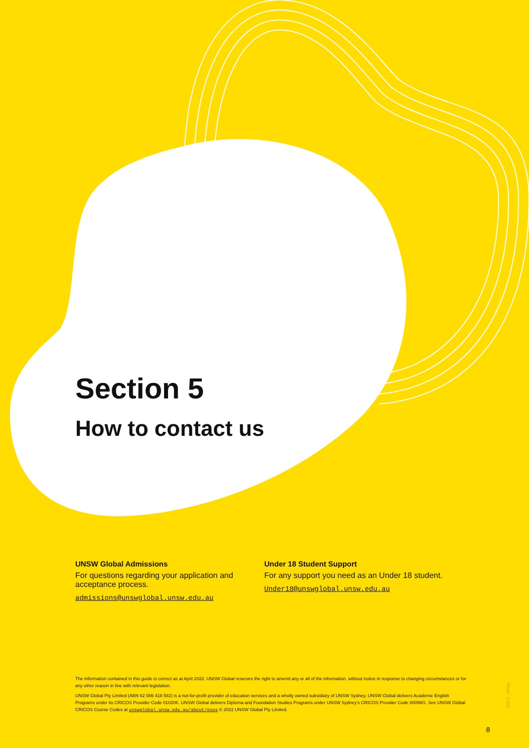Section 5
How to contact us
UNSW Global Admissions
For questions regarding your application and acceptance process.
admissions@unswglobal.unsw.edu.au
Under 18 Student Support
For any support you need as an Under 18 student.
Under18@unswglobal.unsw.edu.au
The information contained in this guide is correct as at April 2022. UNSW Global reserves the right to amend any or all of the information, without notice in response to changing circumstances or for any other reason in line with relevant legislation.
UNSW Global Pty Limited (ABN 62 086 418 582) is a not-for-profit provider of education services and a wholly owned subsidiary of UNSW Sydney. UNSW Global delivers Academic English Programs under its CRICOS Provider Code 01020K. UNSW Global delivers Diploma and Foundation Studies Programs under UNSW Sydney's CRICOS Provider Code 00098G. See UNSW Global CRICOS Course Codes at unswglobal.unsw.edu.au/about/esos © 2022 UNSW Global Pty Limited.
2022_4May
8